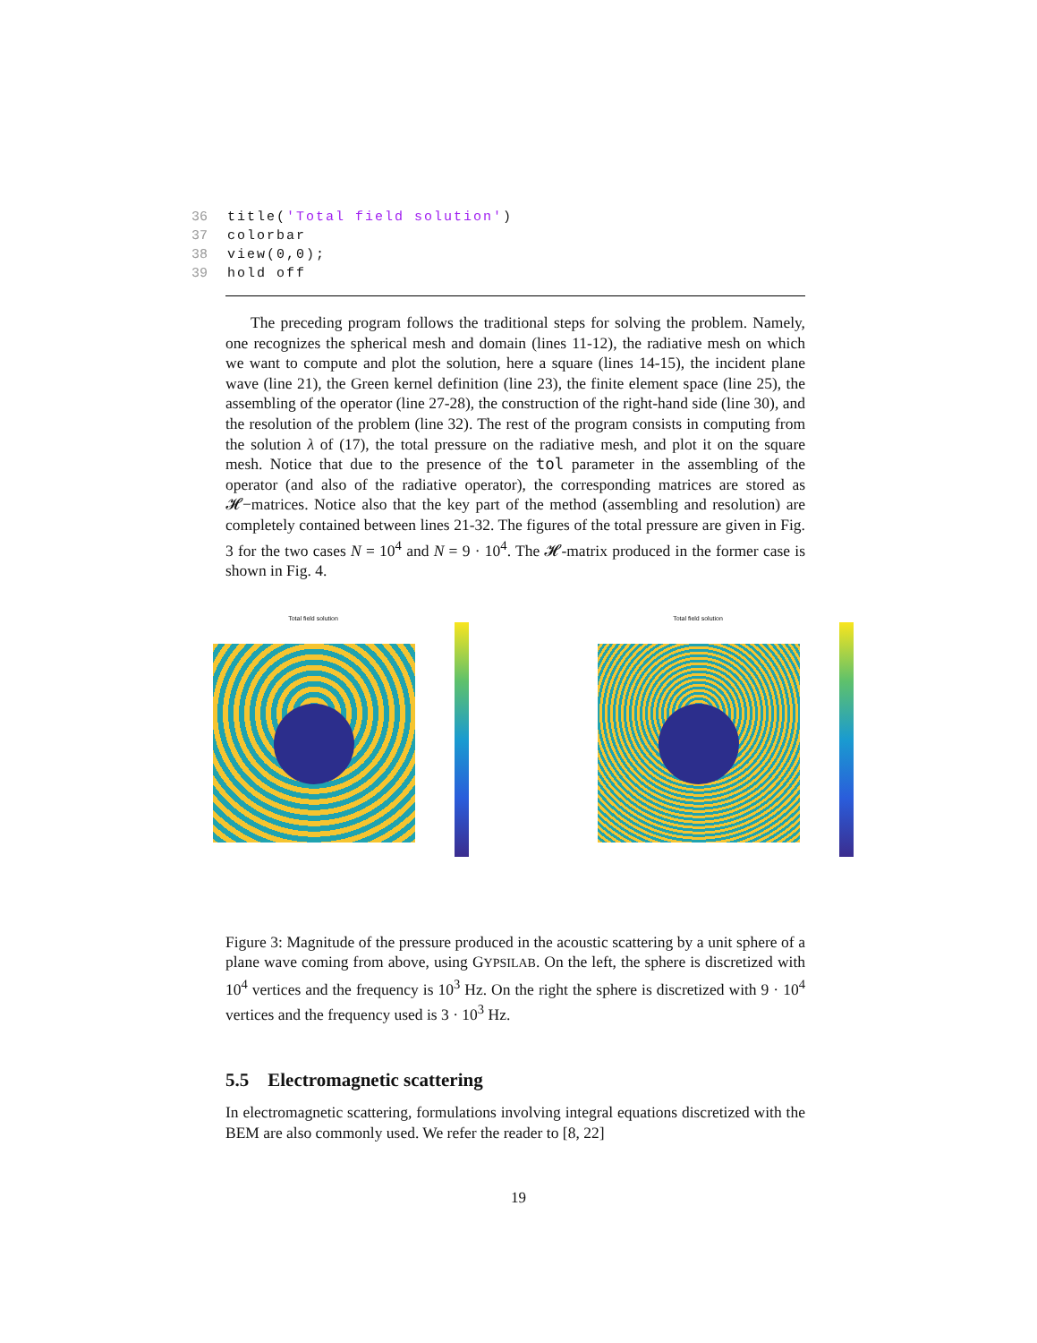36 title('Total field solution')
37 colorbar
38 view(0,0);
39 hold off
The preceding program follows the traditional steps for solving the problem. Namely, one recognizes the spherical mesh and domain (lines 11-12), the radiative mesh on which we want to compute and plot the solution, here a square (lines 14-15), the incident plane wave (line 21), the Green kernel definition (line 23), the finite element space (line 25), the assembling of the operator (line 27-28), the construction of the right-hand side (line 30), and the resolution of the problem (line 32). The rest of the program consists in computing from the solution λ of (17), the total pressure on the radiative mesh, and plot it on the square mesh. Notice that due to the presence of the tol parameter in the assembling of the operator (and also of the radiative operator), the corresponding matrices are stored as 𝓗−matrices. Notice also that the key part of the method (assembling and resolution) are completely contained between lines 21-32. The figures of the total pressure are given in Fig. 3 for the two cases N = 10<sup>4</sup> and N = 9 · 10<sup>4</sup>. The 𝓗-matrix produced in the former case is shown in Fig. 4.
Total field solution Total field solution
Figure 3: Magnitude of the pressure produced in the acoustic scattering by a unit sphere of a plane wave coming from above, using GYPSILAB. On the left, the sphere is discretized with 10<sup>4</sup> vertices and the frequency is 10<sup>3</sup> Hz. On the right the sphere is discretized with 9 · 10<sup>4</sup> vertices and the frequency used is 3 · 10<sup>3</sup> Hz.
5.5 Electromagnetic scattering
In electromagnetic scattering, formulations involving integral equations discretized with the BEM are also commonly used. We refer the reader to [8, 22]
19